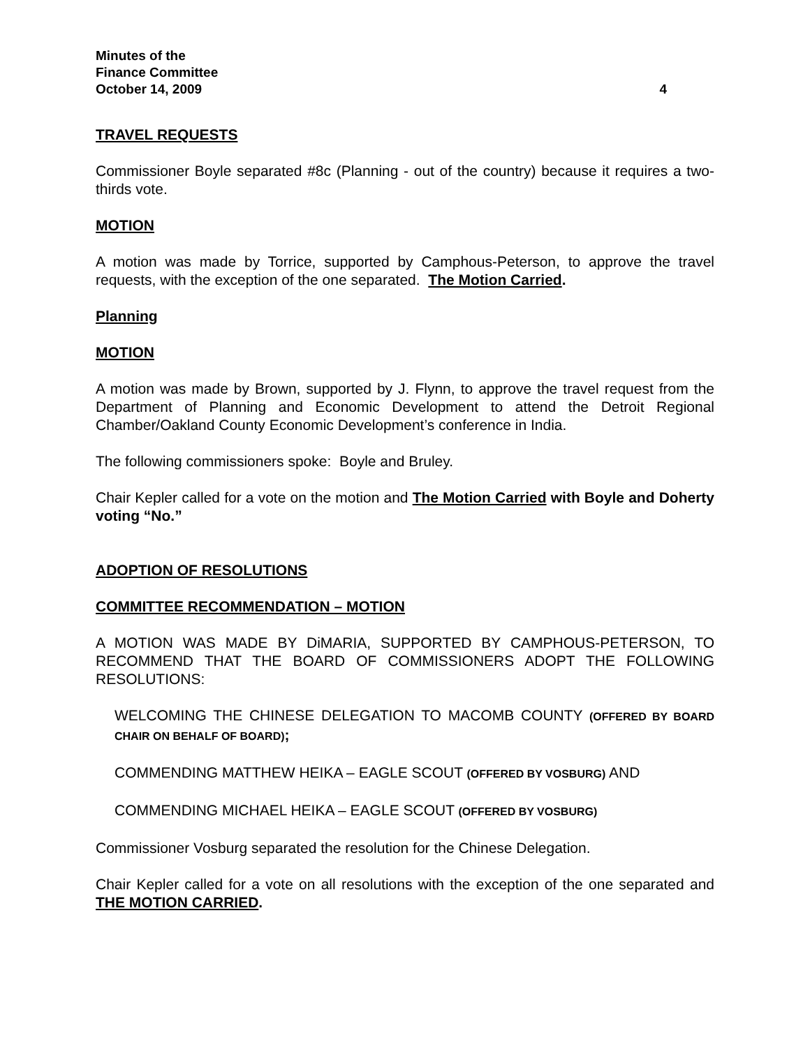Minutes of the
Finance Committee
October 14, 2009 4
TRAVEL REQUESTS
Commissioner Boyle separated #8c (Planning - out of the country) because it requires a two-thirds vote.
MOTION
A motion was made by Torrice, supported by Camphous-Peterson, to approve the travel requests, with the exception of the one separated. The Motion Carried.
Planning
MOTION
A motion was made by Brown, supported by J. Flynn, to approve the travel request from the Department of Planning and Economic Development to attend the Detroit Regional Chamber/Oakland County Economic Development’s conference in India.
The following commissioners spoke: Boyle and Bruley.
Chair Kepler called for a vote on the motion and The Motion Carried with Boyle and Doherty voting “No.”
ADOPTION OF RESOLUTIONS
COMMITTEE RECOMMENDATION – MOTION
A MOTION WAS MADE BY DiMARIA, SUPPORTED BY CAMPHOUS-PETERSON, TO RECOMMEND THAT THE BOARD OF COMMISSIONERS ADOPT THE FOLLOWING RESOLUTIONS:
WELCOMING THE CHINESE DELEGATION TO MACOMB COUNTY (OFFERED BY BOARD CHAIR ON BEHALF OF BOARD);
COMMENDING MATTHEW HEIKA – EAGLE SCOUT (OFFERED BY VOSBURG) AND
COMMENDING MICHAEL HEIKA – EAGLE SCOUT (OFFERED BY VOSBURG)
Commissioner Vosburg separated the resolution for the Chinese Delegation.
Chair Kepler called for a vote on all resolutions with the exception of the one separated and THE MOTION CARRIED.